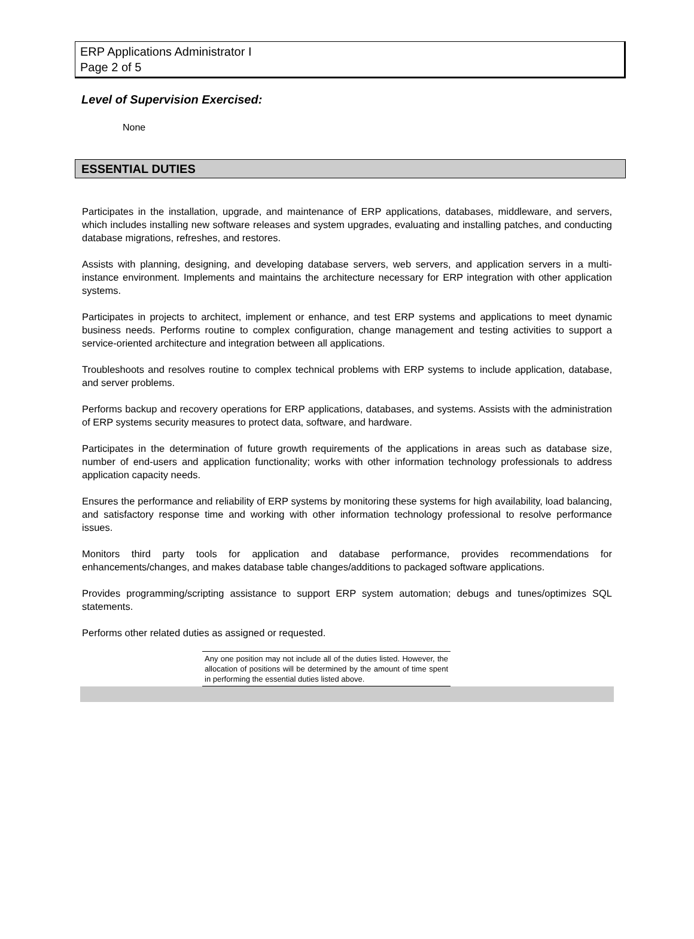ERP Applications Administrator I
Page 2 of 5
Level of Supervision Exercised:
None
ESSENTIAL DUTIES
Participates in the installation, upgrade, and maintenance of ERP applications, databases, middleware, and servers, which includes installing new software releases and system upgrades, evaluating and installing patches, and conducting database migrations, refreshes, and restores.
Assists with planning, designing, and developing database servers, web servers, and application servers in a multi-instance environment. Implements and maintains the architecture necessary for ERP integration with other application systems.
Participates in projects to architect, implement or enhance, and test ERP systems and applications to meet dynamic business needs. Performs routine to complex configuration, change management and testing activities to support a service-oriented architecture and integration between all applications.
Troubleshoots and resolves routine to complex technical problems with ERP systems to include application, database, and server problems.
Performs backup and recovery operations for ERP applications, databases, and systems. Assists with the administration of ERP systems security measures to protect data, software, and hardware.
Participates in the determination of future growth requirements of the applications in areas such as database size, number of end-users and application functionality; works with other information technology professionals to address application capacity needs.
Ensures the performance and reliability of ERP systems by monitoring these systems for high availability, load balancing, and satisfactory response time and working with other information technology professional to resolve performance issues.
Monitors third party tools for application and database performance, provides recommendations for enhancements/changes, and makes database table changes/additions to packaged software applications.
Provides programming/scripting assistance to support ERP system automation; debugs and tunes/optimizes SQL statements.
Performs other related duties as assigned or requested.
Any one position may not include all of the duties listed. However, the allocation of positions will be determined by the amount of time spent in performing the essential duties listed above.